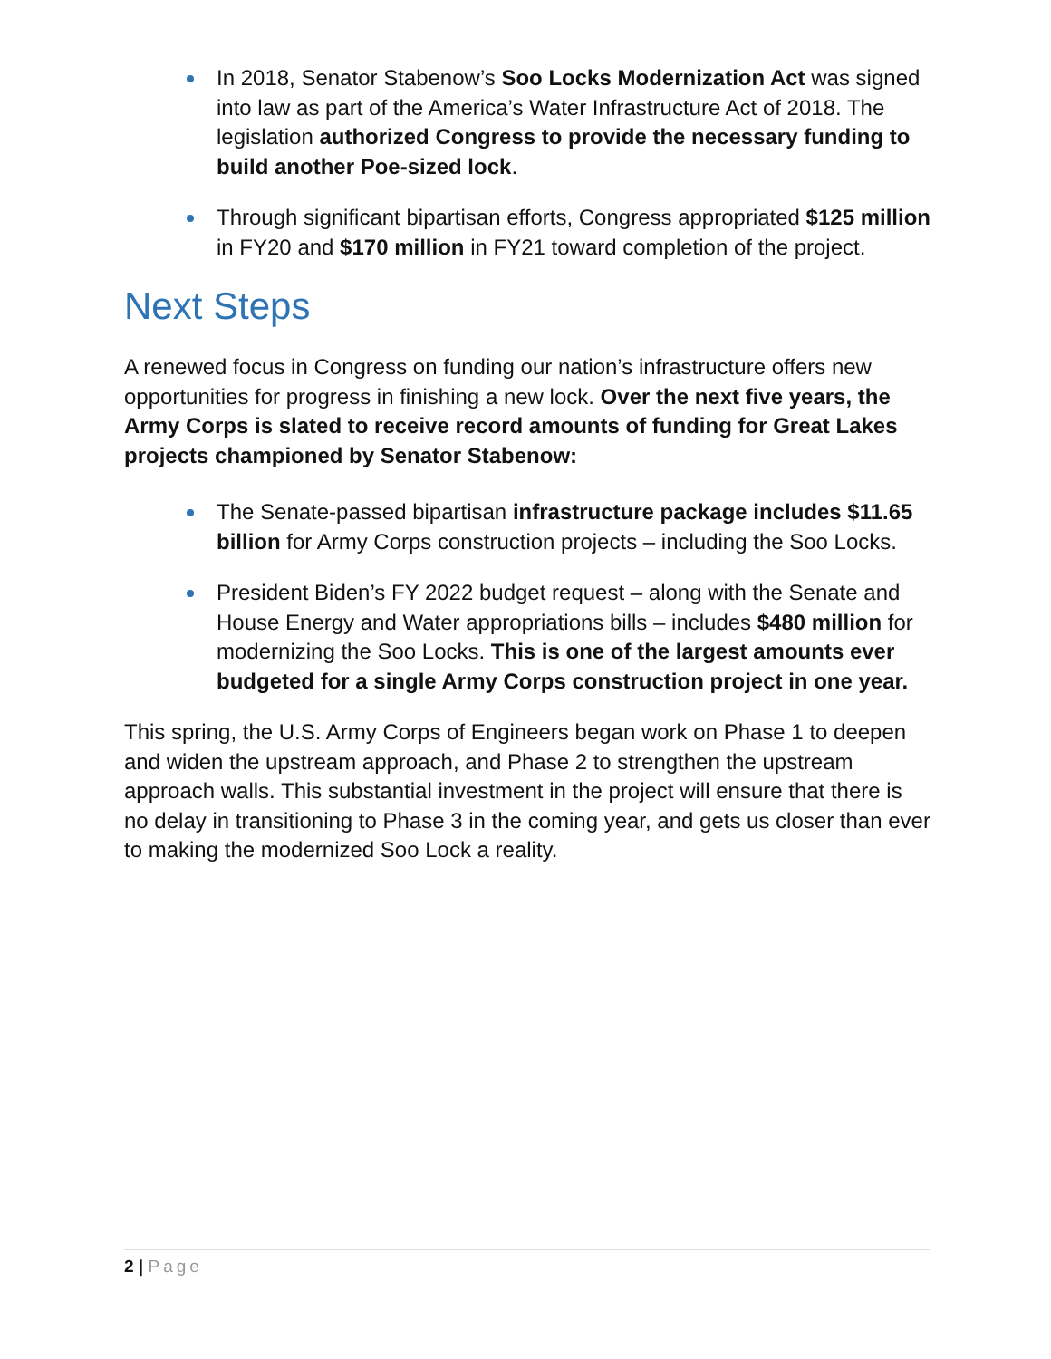In 2018, Senator Stabenow’s Soo Locks Modernization Act was signed into law as part of the America’s Water Infrastructure Act of 2018. The legislation authorized Congress to provide the necessary funding to build another Poe-sized lock.
Through significant bipartisan efforts, Congress appropriated $125 million in FY20 and $170 million in FY21 toward completion of the project.
Next Steps
A renewed focus in Congress on funding our nation’s infrastructure offers new opportunities for progress in finishing a new lock. Over the next five years, the Army Corps is slated to receive record amounts of funding for Great Lakes projects championed by Senator Stabenow:
The Senate-passed bipartisan infrastructure package includes $11.65 billion for Army Corps construction projects – including the Soo Locks.
President Biden’s FY 2022 budget request – along with the Senate and House Energy and Water appropriations bills – includes $480 million for modernizing the Soo Locks. This is one of the largest amounts ever budgeted for a single Army Corps construction project in one year.
This spring, the U.S. Army Corps of Engineers began work on Phase 1 to deepen and widen the upstream approach, and Phase 2 to strengthen the upstream approach walls. This substantial investment in the project will ensure that there is no delay in transitioning to Phase 3 in the coming year, and gets us closer than ever to making the modernized Soo Lock a reality.
2 | Page